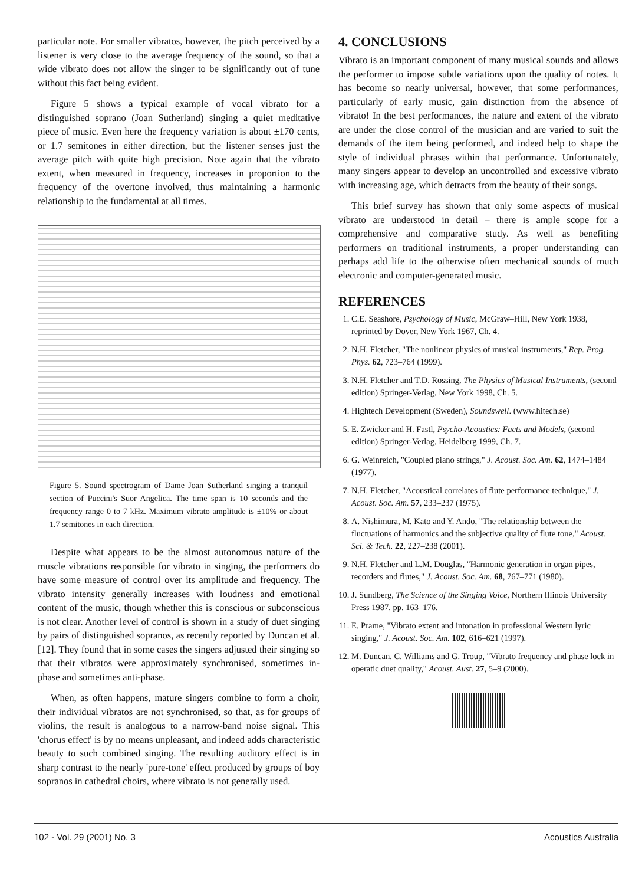particular note. For smaller vibratos, however, the pitch perceived by a listener is very close to the average frequency of the sound, so that a wide vibrato does not allow the singer to be significantly out of tune without this fact being evident.
Figure 5 shows a typical example of vocal vibrato for a distinguished soprano (Joan Sutherland) singing a quiet meditative piece of music. Even here the frequency variation is about ±170 cents, or 1.7 semitones in either direction, but the listener senses just the average pitch with quite high precision. Note again that the vibrato extent, when measured in frequency, increases in proportion to the frequency of the overtone involved, thus maintaining a harmonic relationship to the fundamental at all times.
Figure 5. Sound spectrogram of Dame Joan Sutherland singing a tranquil section of Puccini's Suor Angelica. The time span is 10 seconds and the frequency range 0 to 7 kHz. Maximum vibrato amplitude is ±10% or about 1.7 semitones in each direction.
Despite what appears to be the almost autonomous nature of the muscle vibrations responsible for vibrato in singing, the performers do have some measure of control over its amplitude and frequency. The vibrato intensity generally increases with loudness and emotional content of the music, though whether this is conscious or subconscious is not clear. Another level of control is shown in a study of duet singing by pairs of distinguished sopranos, as recently reported by Duncan et al. [12]. They found that in some cases the singers adjusted their singing so that their vibratos were approximately synchronised, sometimes in-phase and sometimes anti-phase.
When, as often happens, mature singers combine to form a choir, their individual vibratos are not synchronised, so that, as for groups of violins, the result is analogous to a narrow-band noise signal. This 'chorus effect' is by no means unpleasant, and indeed adds characteristic beauty to such combined singing. The resulting auditory effect is in sharp contrast to the nearly 'pure-tone' effect produced by groups of boy sopranos in cathedral choirs, where vibrato is not generally used.
4. CONCLUSIONS
Vibrato is an important component of many musical sounds and allows the performer to impose subtle variations upon the quality of notes. It has become so nearly universal, however, that some performances, particularly of early music, gain distinction from the absence of vibrato! In the best performances, the nature and extent of the vibrato are under the close control of the musician and are varied to suit the demands of the item being performed, and indeed help to shape the style of individual phrases within that performance. Unfortunately, many singers appear to develop an uncontrolled and excessive vibrato with increasing age, which detracts from the beauty of their songs.
This brief survey has shown that only some aspects of musical vibrato are understood in detail – there is ample scope for a comprehensive and comparative study. As well as benefiting performers on traditional instruments, a proper understanding can perhaps add life to the otherwise often mechanical sounds of much electronic and computer-generated music.
REFERENCES
1. C.E. Seashore, Psychology of Music, McGraw–Hill, New York 1938, reprinted by Dover, New York 1967, Ch. 4.
2. N.H. Fletcher, "The nonlinear physics of musical instruments," Rep. Prog. Phys. 62, 723–764 (1999).
3. N.H. Fletcher and T.D. Rossing, The Physics of Musical Instruments, (second edition) Springer-Verlag, New York 1998, Ch. 5.
4. Hightech Development (Sweden), Soundswell. (www.hitech.se)
5. E. Zwicker and H. Fastl, Psycho-Acoustics: Facts and Models, (second edition) Springer-Verlag, Heidelberg 1999, Ch. 7.
6. G. Weinreich, "Coupled piano strings," J. Acoust. Soc. Am. 62, 1474–1484 (1977).
7. N.H. Fletcher, "Acoustical correlates of flute performance technique," J. Acoust. Soc. Am. 57, 233–237 (1975).
8. A. Nishimura, M. Kato and Y. Ando, "The relationship between the fluctuations of harmonics and the subjective quality of flute tone," Acoust. Sci. & Tech. 22, 227–238 (2001).
9. N.H. Fletcher and L.M. Douglas, "Harmonic generation in organ pipes, recorders and flutes," J. Acoust. Soc. Am. 68, 767–771 (1980).
10. J. Sundberg, The Science of the Singing Voice, Northern Illinois University Press 1987, pp. 163–176.
11. E. Prame, "Vibrato extent and intonation in professional Western lyric singing," J. Acoust. Soc. Am. 102, 616–621 (1997).
12. M. Duncan, C. Williams and G. Troup, "Vibrato frequency and phase lock in operatic duet quality," Acoust. Aust. 27, 5–9 (2000).
102 - Vol. 29 (2001) No. 3 Acoustics Australia